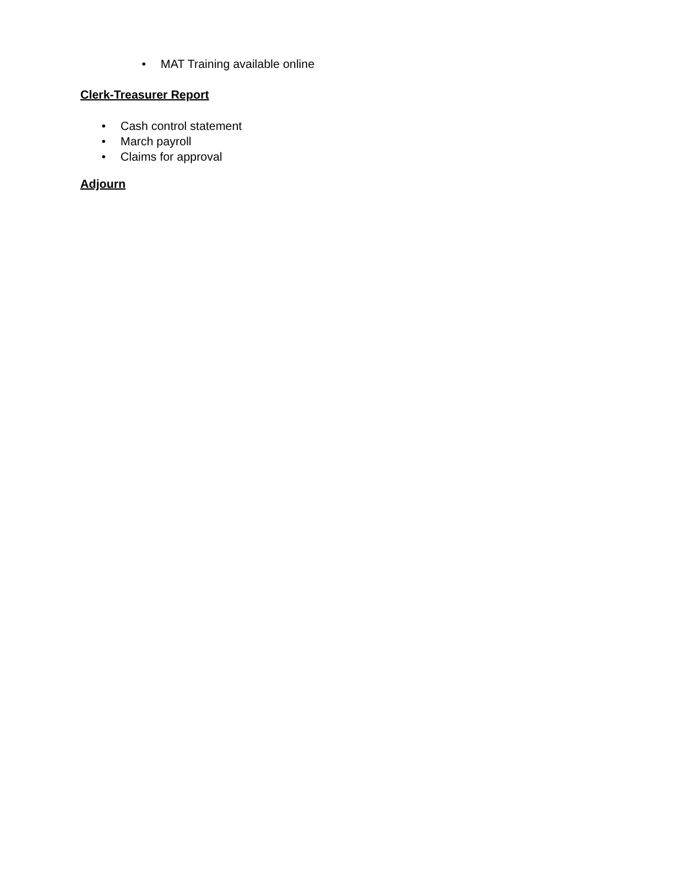• MAT Training available online
Clerk-Treasurer Report
• Cash control statement
• March payroll
• Claims for approval
Adjourn